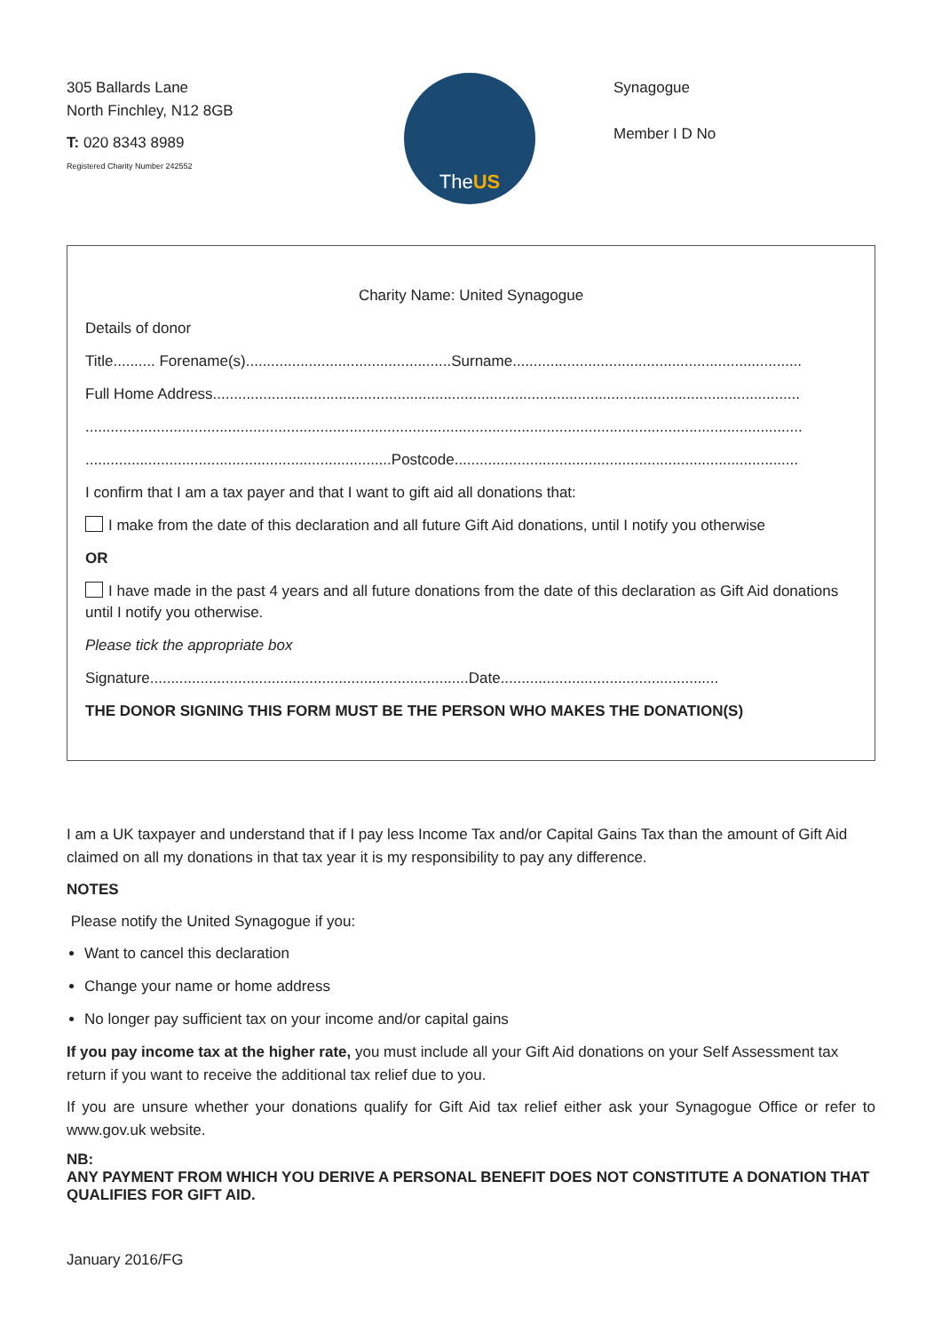305 Ballards Lane
North Finchley, N12 8GB
T: 020 8343 8989
Registered Charity Number 242552
The US
Synagogue
Member I D No
Charity Name: United Synagogue
Details of donor
Title.......... Forename(s).................................................Surname.....................................................................
Full Home Address............................................................................................................................................
...........................................................................................................................................................................
.........................................................................Postcode..................................................................................
I confirm that I am a tax payer and that I want to gift aid all donations that:
I make from the date of this declaration and all future Gift Aid donations, until I notify you otherwise
OR
I have made in the past 4 years and all future donations from the date of this declaration as Gift Aid donations until I notify you otherwise.
Please tick the appropriate box
Signature............................................................................Date....................................................
THE DONOR SIGNING THIS FORM MUST BE THE PERSON WHO MAKES THE DONATION(S)
I am a UK taxpayer and understand that if I pay less Income Tax and/or Capital Gains Tax than the amount of Gift Aid claimed on all my donations in that tax year it is my responsibility to pay any difference.
NOTES
Please notify the United Synagogue if you:
Want to cancel this declaration
Change your name or home address
No longer pay sufficient tax on your income and/or capital gains
If you pay income tax at the higher rate, you must include all your Gift Aid donations on your Self Assessment tax return if you want to receive the additional tax relief due to you.
If you are unsure whether your donations qualify for Gift Aid tax relief either ask your Synagogue Office or refer to www.gov.uk website.
NB:
ANY PAYMENT FROM WHICH YOU DERIVE A PERSONAL BENEFIT DOES NOT CONSTITUTE A DONATION THAT QUALIFIES FOR GIFT AID.
January 2016/FG